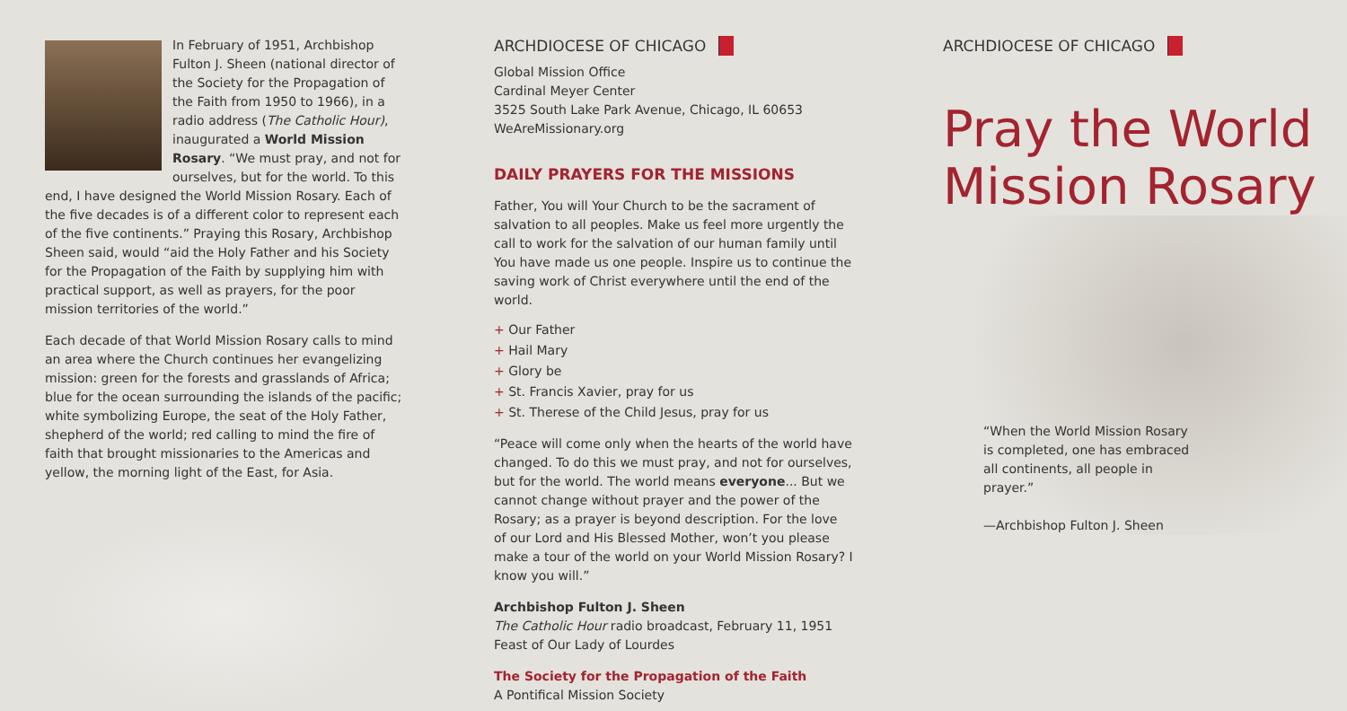In February of 1951, Archbishop Fulton J. Sheen (national director of the Society for the Propagation of the Faith from 1950 to 1966), in a radio address (The Catholic Hour), inaugurated a World Mission Rosary. “We must pray, and not for ourselves, but for the world. To this end, I have designed the World Mission Rosary. Each of the five decades is of a different color to represent each of the five continents.” Praying this Rosary, Archbishop Sheen said, would “aid the Holy Father and his Society for the Propagation of the Faith by supplying him with practical support, as well as prayers, for the poor mission territories of the world.”
Each decade of that World Mission Rosary calls to mind an area where the Church continues her evangelizing mission: green for the forests and grasslands of Africa; blue for the ocean surrounding the islands of the pacific; white symbolizing Europe, the seat of the Holy Father, shepherd of the world; red calling to mind the fire of faith that brought missionaries to the Americas and yellow, the morning light of the East, for Asia.
ARCHDIOCESE OF CHICAGO
Global Mission Office
Cardinal Meyer Center
3525 South Lake Park Avenue, Chicago, IL 60653
WeAreMissionary.org
DAILY PRAYERS FOR THE MISSIONS
Father, You will Your Church to be the sacrament of salvation to all peoples. Make us feel more urgently the call to work for the salvation of our human family until You have made us one people. Inspire us to continue the saving work of Christ everywhere until the end of the world.
+ Our Father
+ Hail Mary
+ Glory be
+ St. Francis Xavier, pray for us
+ St. Therese of the Child Jesus, pray for us
“Peace will come only when the hearts of the world have changed. To do this we must pray, and not for ourselves, but for the world. The world means everyone... But we cannot change without prayer and the power of the Rosary; as a prayer is beyond description. For the love of our Lord and His Blessed Mother, won’t you please make a tour of the world on your World Mission Rosary? I know you will.”
Archbishop Fulton J. Sheen
The Catholic Hour radio broadcast, February 11, 1951
Feast of Our Lady of Lourdes
The Society for the Propagation of the Faith
A Pontifical Mission Society
ARCHDIOCESE OF CHICAGO
Pray the World Mission Rosary
“When the World Mission Rosary is completed, one has embraced all continents, all people in prayer.”
—Archbishop Fulton J. Sheen